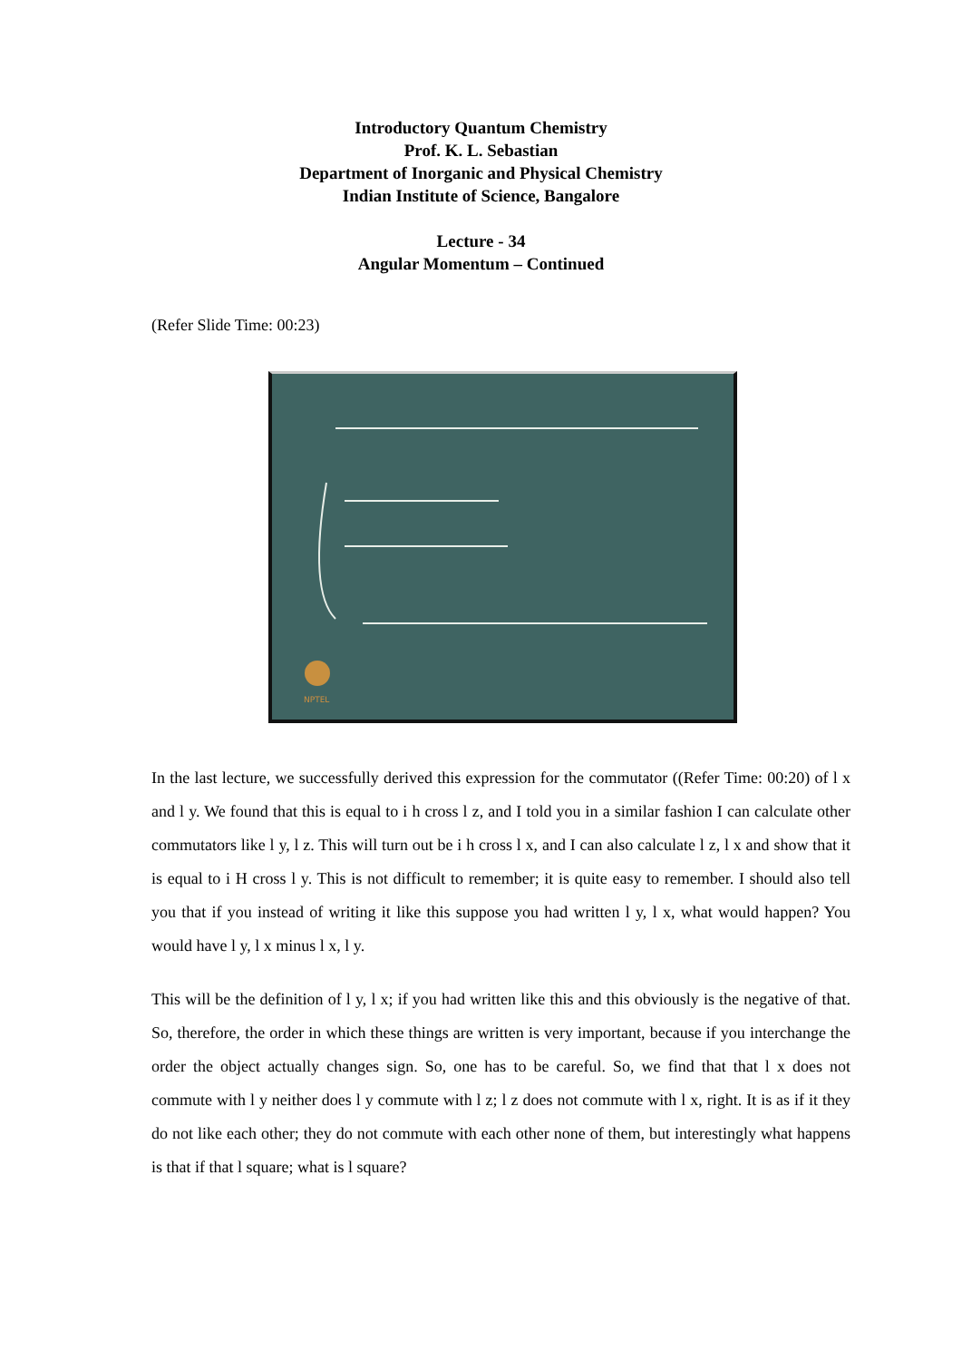Introductory Quantum Chemistry
Prof. K. L. Sebastian
Department of Inorganic and Physical Chemistry
Indian Institute of Science, Bangalore
Lecture - 34
Angular Momentum – Continued
(Refer Slide Time: 00:23)
NPTEL
In the last lecture, we successfully derived this expression for the commutator ((Refer Time: 00:20) of l x and l y. We found that this is equal to i h cross l z, and I told you in a similar fashion I can calculate other commutators like l y, l z. This will turn out be i h cross l x, and I can also calculate l z, l x and show that it is equal to i H cross l y. This is not difficult to remember; it is quite easy to remember. I should also tell you that if you instead of writing it like this suppose you had written l y, l x, what would happen? You would have l y, l x minus l x, l y.
This will be the definition of l y, l x; if you had written like this and this obviously is the negative of that. So, therefore, the order in which these things are written is very important, because if you interchange the order the object actually changes sign. So, one has to be careful. So, we find that that l x does not commute with l y neither does l y commute with l z; l z does not commute with l x, right. It is as if it they do not like each other; they do not commute with each other none of them, but interestingly what happens is that if that l square; what is l square?